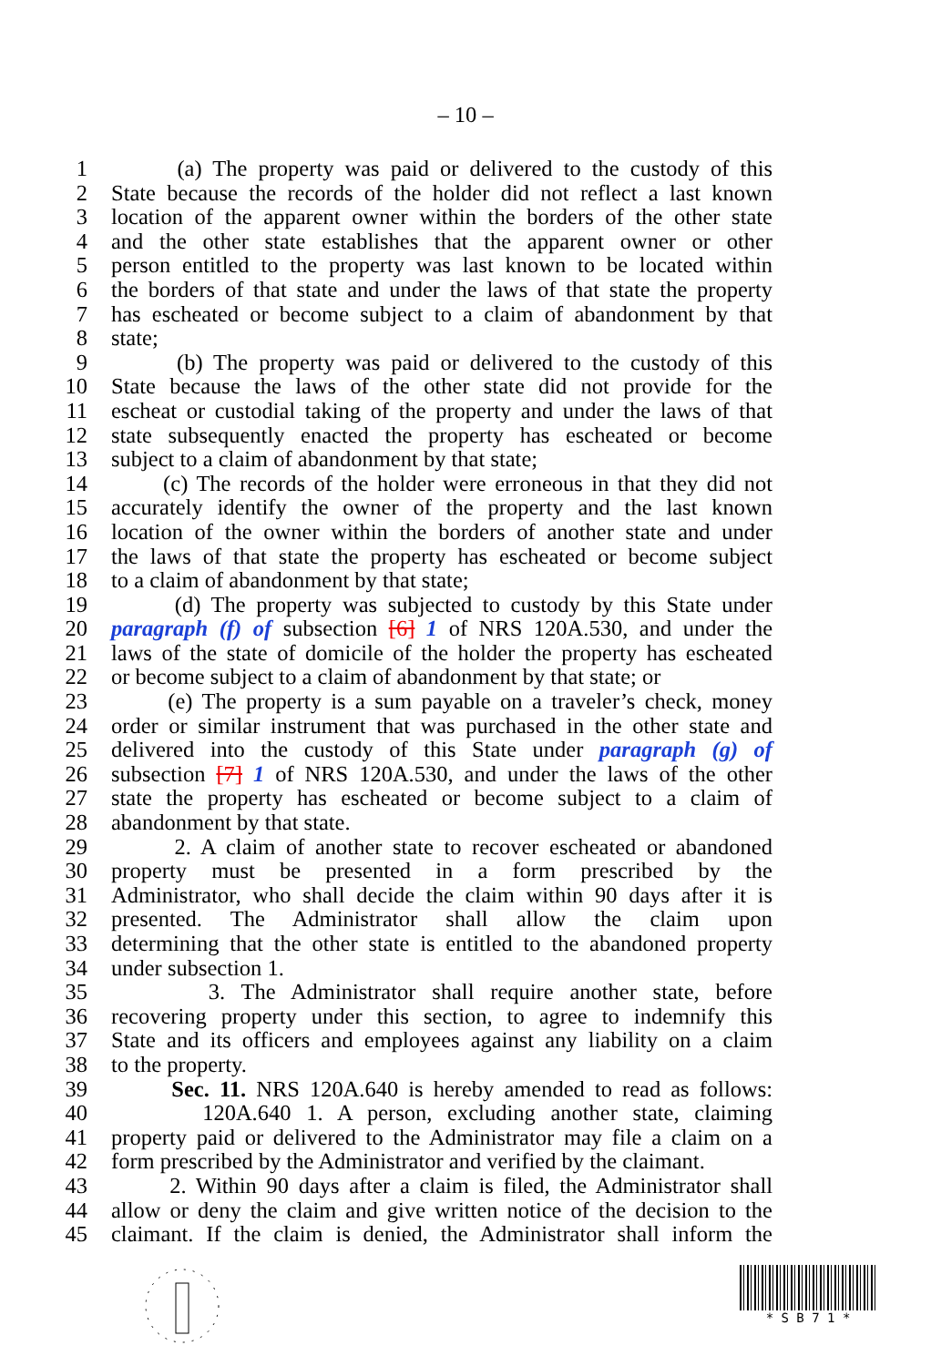– 10 –
1 (a) The property was paid or delivered to the custody of this
2 State because the records of the holder did not reflect a last known
3 location of the apparent owner within the borders of the other state
4 and the other state establishes that the apparent owner or other
5 person entitled to the property was last known to be located within
6 the borders of that state and under the laws of that state the property
7 has escheated or become subject to a claim of abandonment by that
8 state;
9 (b) The property was paid or delivered to the custody of this
10 State because the laws of the other state did not provide for the
11 escheat or custodial taking of the property and under the laws of that
12 state subsequently enacted the property has escheated or become
13 subject to a claim of abandonment by that state;
14 (c) The records of the holder were erroneous in that they did not
15 accurately identify the owner of the property and the last known
16 location of the owner within the borders of another state and under
17 the laws of that state the property has escheated or become subject
18 to a claim of abandonment by that state;
19 (d) The property was subjected to custody by this State under
20 paragraph (f) of subsection [6] 1 of NRS 120A.530, and under the
21 laws of the state of domicile of the holder the property has escheated
22 or become subject to a claim of abandonment by that state; or
23 (e) The property is a sum payable on a traveler’s check, money
24 order or similar instrument that was purchased in the other state and
25 delivered into the custody of this State under paragraph (g) of
26 subsection [7] 1 of NRS 120A.530, and under the laws of the other
27 state the property has escheated or become subject to a claim of
28 abandonment by that state.
29 2. A claim of another state to recover escheated or abandoned
30 property must be presented in a form prescribed by the
31 Administrator, who shall decide the claim within 90 days after it is
32 presented. The Administrator shall allow the claim upon
33 determining that the other state is entitled to the abandoned property
34 under subsection 1.
35 3. The Administrator shall require another state, before
36 recovering property under this section, to agree to indemnify this
37 State and its officers and employees against any liability on a claim
38 to the property.
39 Sec. 11. NRS 120A.640 is hereby amended to read as follows:
40 120A.640 1. A person, excluding another state, claiming
41 property paid or delivered to the Administrator may file a claim on a
42 form prescribed by the Administrator and verified by the claimant.
43 2. Within 90 days after a claim is filed, the Administrator shall
44 allow or deny the claim and give written notice of the decision to the
45 claimant. If the claim is denied, the Administrator shall inform the
* S B 7 1 *